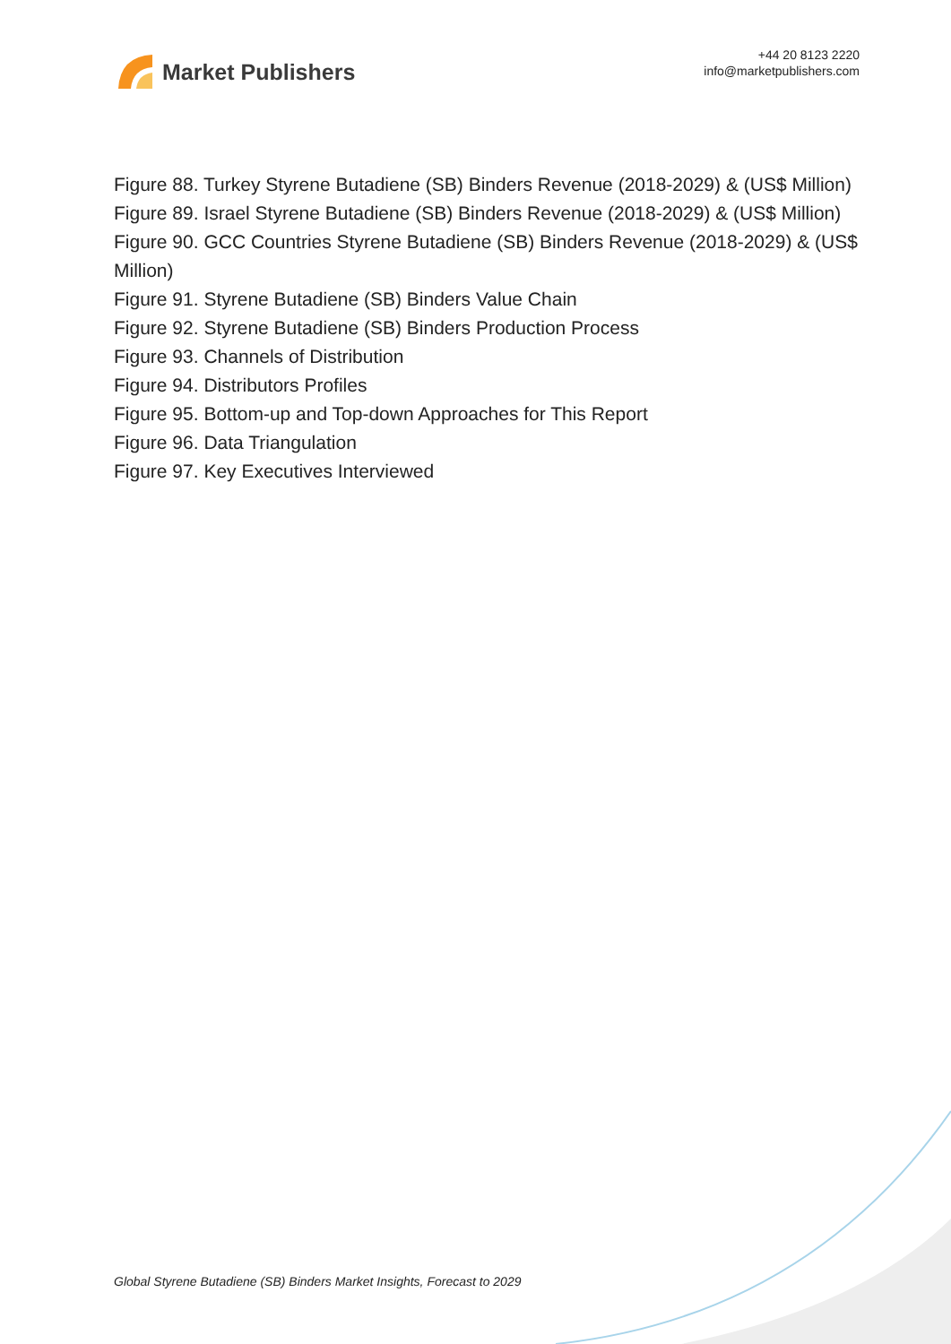Market Publishers
+44 20 8123 2220
info@marketpublishers.com
Figure 88. Turkey Styrene Butadiene (SB) Binders Revenue (2018-2029) & (US$ Million)
Figure 89. Israel Styrene Butadiene (SB) Binders Revenue (2018-2029) & (US$ Million)
Figure 90. GCC Countries Styrene Butadiene (SB) Binders Revenue (2018-2029) & (US$ Million)
Figure 91. Styrene Butadiene (SB) Binders Value Chain
Figure 92. Styrene Butadiene (SB) Binders Production Process
Figure 93. Channels of Distribution
Figure 94. Distributors Profiles
Figure 95. Bottom-up and Top-down Approaches for This Report
Figure 96. Data Triangulation
Figure 97. Key Executives Interviewed
Global Styrene Butadiene (SB) Binders Market Insights, Forecast to 2029